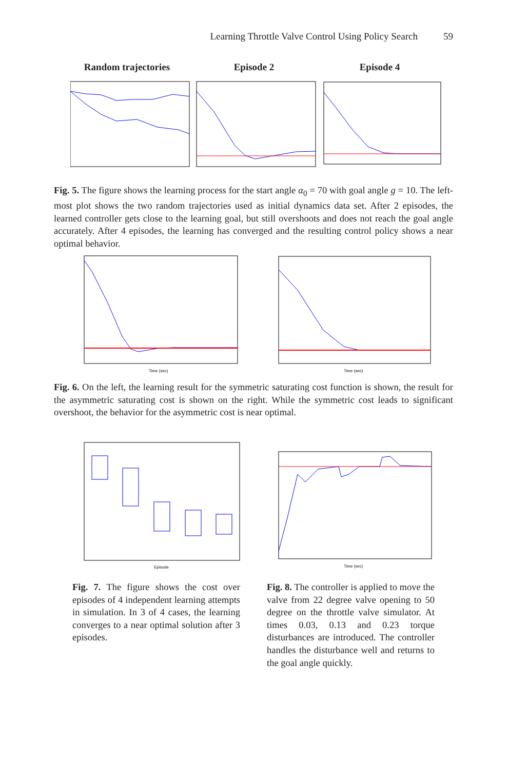Learning Throttle Valve Control Using Policy Search 59
Random trajectories
Episode 2 Episode 4
Fig. 5. The figure shows the learning process for the start angle α<sub>0</sub> = 70 with goal angle g = 10. The left-most plot shows the two random trajectories used as initial dynamics data set. After 2 episodes, the learned controller gets close to the learning goal, but still overshoots and does not reach the goal angle accurately. After 4 episodes, the learning has converged and the resulting control policy shows a near optimal behavior.
Time (sec)
Time (sec)
Fig. 6. On the left, the learning result for the symmetric saturating cost function is shown, the result for the asymmetric saturating cost is shown on the right. While the symmetric cost leads to significant overshoot, the behavior for the asymmetric cost is near optimal.
Episode
Time (sec)
Fig. 7. The figure shows the cost over episodes of 4 independent learning attempts in simulation. In 3 of 4 cases, the learning converges to a near optimal solution after 3 episodes.
Fig. 8. The controller is applied to move the valve from 22 degree valve opening to 50 degree on the throttle valve simulator. At times 0.03, 0.13 and 0.23 torque disturbances are introduced. The controller handles the disturbance well and returns to the goal angle quickly.